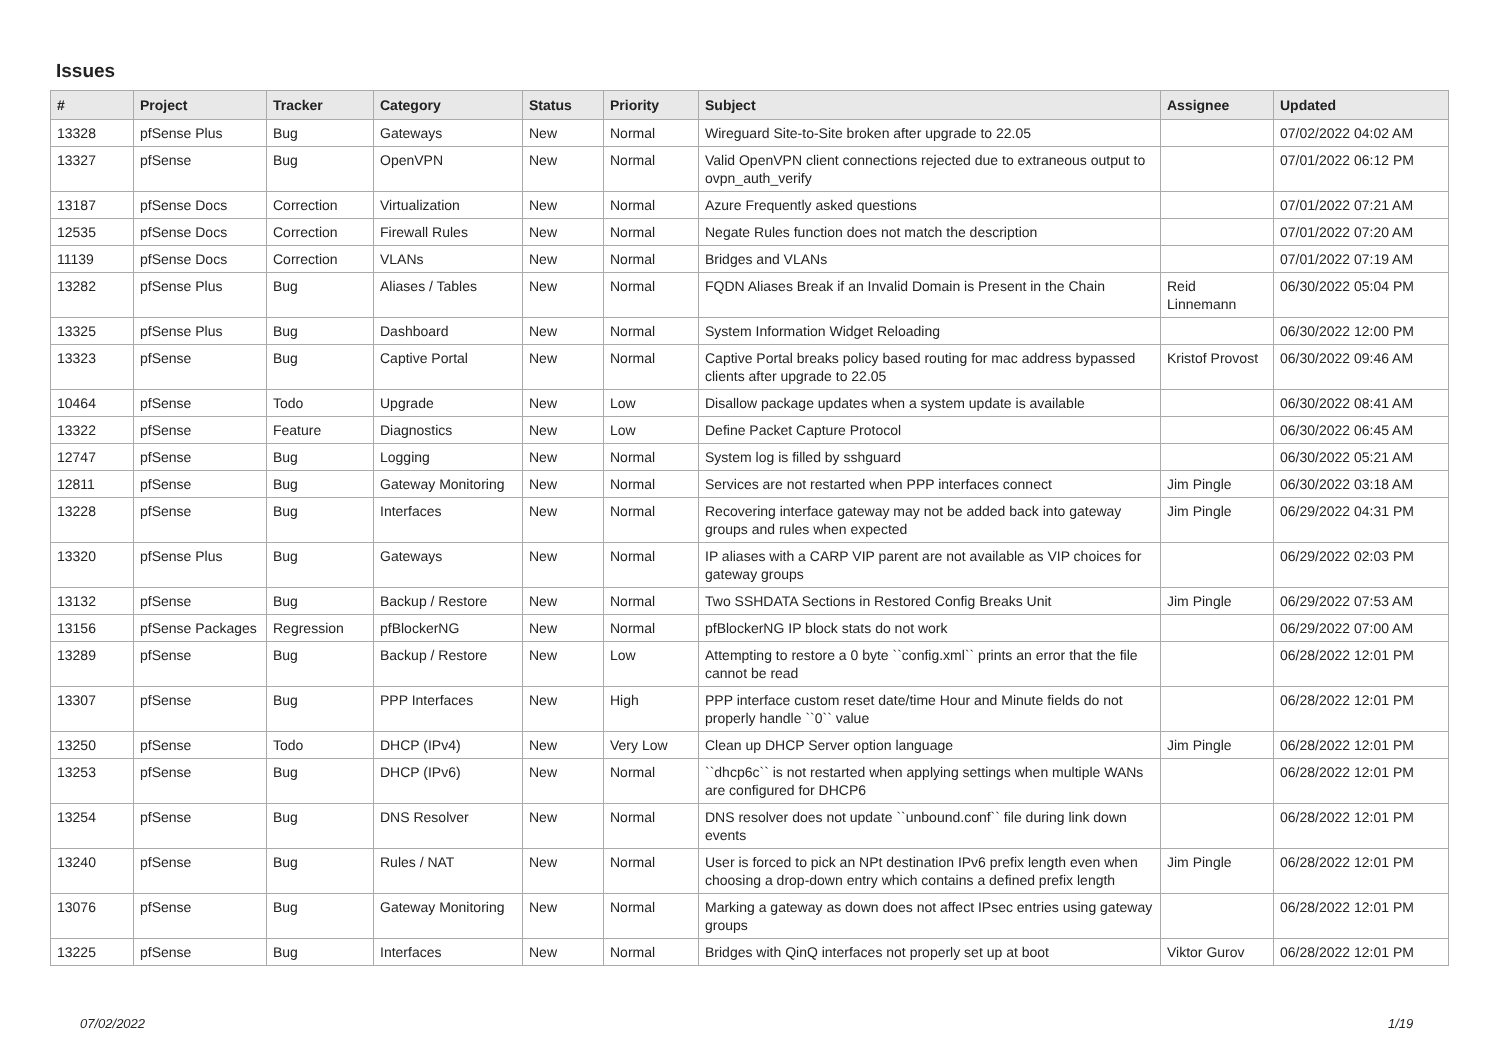Issues
| # | Project | Tracker | Category | Status | Priority | Subject | Assignee | Updated |
| --- | --- | --- | --- | --- | --- | --- | --- | --- |
| 13328 | pfSense Plus | Bug | Gateways | New | Normal | Wireguard Site-to-Site broken after upgrade to 22.05 | | 07/02/2022 04:02 AM |
| 13327 | pfSense | Bug | OpenVPN | New | Normal | Valid OpenVPN client connections rejected due to extraneous output to ovpn_auth_verify | | 07/01/2022 06:12 PM |
| 13187 | pfSense Docs | Correction | Virtualization | New | Normal | Azure Frequently asked questions | | 07/01/2022 07:21 AM |
| 12535 | pfSense Docs | Correction | Firewall Rules | New | Normal | Negate Rules function does not match the description | | 07/01/2022 07:20 AM |
| 11139 | pfSense Docs | Correction | VLANs | New | Normal | Bridges and VLANs | | 07/01/2022 07:19 AM |
| 13282 | pfSense Plus | Bug | Aliases / Tables | New | Normal | FQDN Aliases Break if an Invalid Domain is Present in the Chain | Reid Linnemann | 06/30/2022 05:04 PM |
| 13325 | pfSense Plus | Bug | Dashboard | New | Normal | System Information Widget Reloading | | 06/30/2022 12:00 PM |
| 13323 | pfSense | Bug | Captive Portal | New | Normal | Captive Portal breaks policy based routing for mac address bypassed clients after upgrade to 22.05 | Kristof Provost | 06/30/2022 09:46 AM |
| 10464 | pfSense | Todo | Upgrade | New | Low | Disallow package updates when a system update is available | | 06/30/2022 08:41 AM |
| 13322 | pfSense | Feature | Diagnostics | New | Low | Define Packet Capture Protocol | | 06/30/2022 06:45 AM |
| 12747 | pfSense | Bug | Logging | New | Normal | System log is filled by sshguard | | 06/30/2022 05:21 AM |
| 12811 | pfSense | Bug | Gateway Monitoring | New | Normal | Services are not restarted when PPP interfaces connect | Jim Pingle | 06/30/2022 03:18 AM |
| 13228 | pfSense | Bug | Interfaces | New | Normal | Recovering interface gateway may not be added back into gateway groups and rules when expected | Jim Pingle | 06/29/2022 04:31 PM |
| 13320 | pfSense Plus | Bug | Gateways | New | Normal | IP aliases with a CARP VIP parent are not available as VIP choices for gateway groups | | 06/29/2022 02:03 PM |
| 13132 | pfSense | Bug | Backup / Restore | New | Normal | Two SSHDATA Sections in Restored Config Breaks Unit | Jim Pingle | 06/29/2022 07:53 AM |
| 13156 | pfSense Packages | Regression | pfBlockerNG | New | Normal | pfBlockerNG IP block stats do not work | | 06/29/2022 07:00 AM |
| 13289 | pfSense | Bug | Backup / Restore | New | Low | Attempting to restore a 0 byte ``config.xml`` prints an error that the file cannot be read | | 06/28/2022 12:01 PM |
| 13307 | pfSense | Bug | PPP Interfaces | New | High | PPP interface custom reset date/time Hour and Minute fields do not properly handle ``0`` value | | 06/28/2022 12:01 PM |
| 13250 | pfSense | Todo | DHCP (IPv4) | New | Very Low | Clean up DHCP Server option language | Jim Pingle | 06/28/2022 12:01 PM |
| 13253 | pfSense | Bug | DHCP (IPv6) | New | Normal | ``dhcp6c`` is not restarted when applying settings when multiple WANs are configured for DHCP6 | | 06/28/2022 12:01 PM |
| 13254 | pfSense | Bug | DNS Resolver | New | Normal | DNS resolver does not update ``unbound.conf`` file during link down events | | 06/28/2022 12:01 PM |
| 13240 | pfSense | Bug | Rules / NAT | New | Normal | User is forced to pick an NPt destination IPv6 prefix length even when choosing a drop-down entry which contains a defined prefix length | Jim Pingle | 06/28/2022 12:01 PM |
| 13076 | pfSense | Bug | Gateway Monitoring | New | Normal | Marking a gateway as down does not affect IPsec entries using gateway groups | | 06/28/2022 12:01 PM |
| 13225 | pfSense | Bug | Interfaces | New | Normal | Bridges with QinQ interfaces not properly set up at boot | Viktor Gurov | 06/28/2022 12:01 PM |
07/02/2022 1/19